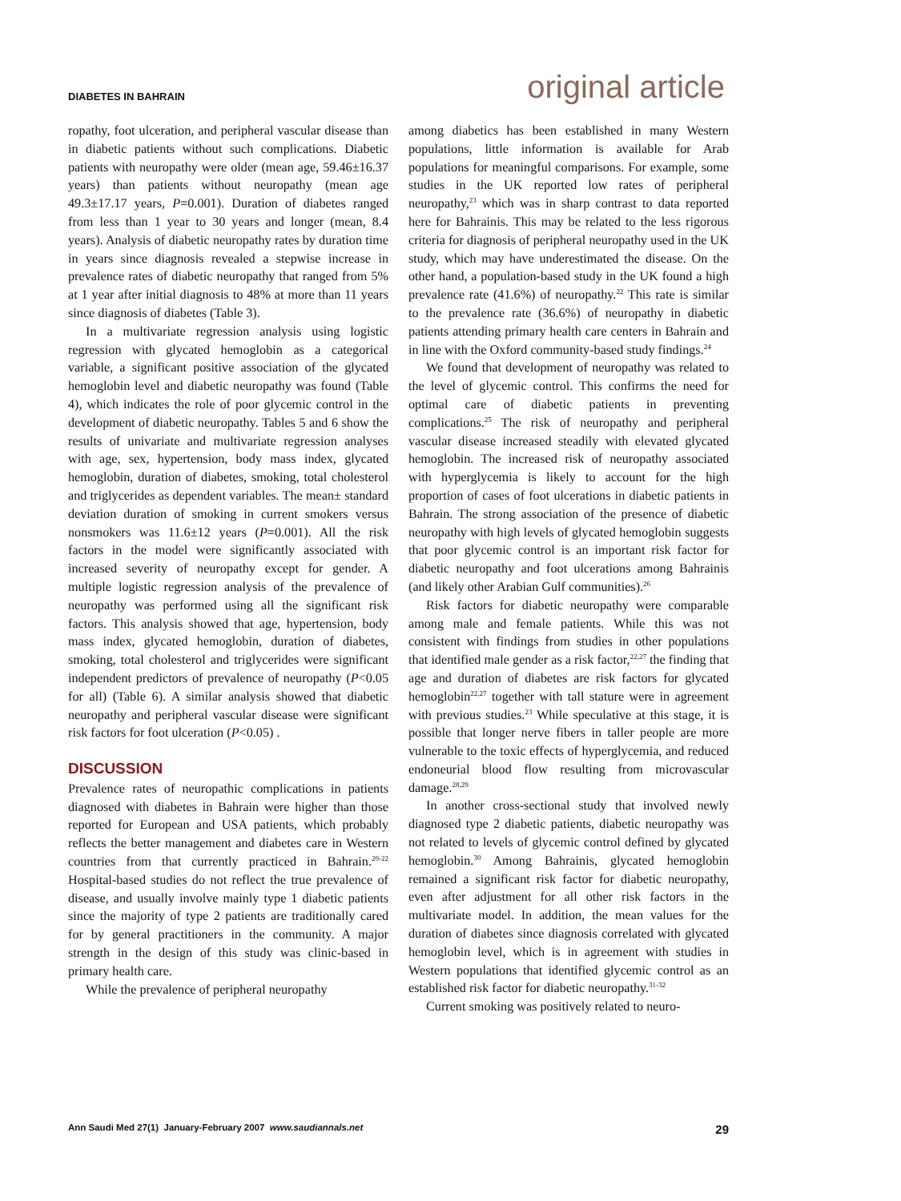DIABETES IN BAHRAIN original article
ropathy, foot ulceration, and peripheral vascular disease than in diabetic patients without such complications. Diabetic patients with neuropathy were older (mean age, 59.46±16.37 years) than patients without neuropathy (mean age 49.3±17.17 years, P=0.001). Duration of diabetes ranged from less than 1 year to 30 years and longer (mean, 8.4 years). Analysis of diabetic neuropathy rates by duration time in years since diagnosis revealed a stepwise increase in prevalence rates of diabetic neuropathy that ranged from 5% at 1 year after initial diagnosis to 48% at more than 11 years since diagnosis of diabetes (Table 3).
In a multivariate regression analysis using logistic regression with glycated hemoglobin as a categorical variable, a significant positive association of the glycated hemoglobin level and diabetic neuropathy was found (Table 4), which indicates the role of poor glycemic control in the development of diabetic neuropathy. Tables 5 and 6 show the results of univariate and multivariate regression analyses with age, sex, hypertension, body mass index, glycated hemoglobin, duration of diabetes, smoking, total cholesterol and triglycerides as dependent variables. The mean± standard deviation duration of smoking in current smokers versus nonsmokers was 11.6±12 years (P=0.001). All the risk factors in the model were significantly associated with increased severity of neuropathy except for gender. A multiple logistic regression analysis of the prevalence of neuropathy was performed using all the significant risk factors. This analysis showed that age, hypertension, body mass index, glycated hemoglobin, duration of diabetes, smoking, total cholesterol and triglycerides were significant independent predictors of prevalence of neuropathy (P<0.05 for all) (Table 6). A similar analysis showed that diabetic neuropathy and peripheral vascular disease were significant risk factors for foot ulceration (P<0.05) .
DISCUSSION
Prevalence rates of neuropathic complications in patients diagnosed with diabetes in Bahrain were higher than those reported for European and USA patients, which probably reflects the better management and diabetes care in Western countries from that currently practiced in Bahrain.<sup>20-22</sup> Hospital-based studies do not reflect the true prevalence of disease, and usually involve mainly type 1 diabetic patients since the majority of type 2 patients are traditionally cared for by general practitioners in the community. A major strength in the design of this study was clinic-based in primary health care.
While the prevalence of peripheral neuropathy
among diabetics has been established in many Western populations, little information is available for Arab populations for meaningful comparisons. For example, some studies in the UK reported low rates of peripheral neuropathy,<sup>23</sup> which was in sharp contrast to data reported here for Bahrainis. This may be related to the less rigorous criteria for diagnosis of peripheral neuropathy used in the UK study, which may have underestimated the disease. On the other hand, a population-based study in the UK found a high prevalence rate (41.6%) of neuropathy.<sup>22</sup> This rate is similar to the prevalence rate (36.6%) of neuropathy in diabetic patients attending primary health care centers in Bahrain and in line with the Oxford community-based study findings.<sup>24</sup>
We found that development of neuropathy was related to the level of glycemic control. This confirms the need for optimal care of diabetic patients in preventing complications.<sup>25</sup> The risk of neuropathy and peripheral vascular disease increased steadily with elevated glycated hemoglobin. The increased risk of neuropathy associated with hyperglycemia is likely to account for the high proportion of cases of foot ulcerations in diabetic patients in Bahrain. The strong association of the presence of diabetic neuropathy with high levels of glycated hemoglobin suggests that poor glycemic control is an important risk factor for diabetic neuropathy and foot ulcerations among Bahrainis (and likely other Arabian Gulf communities).<sup>26</sup>
Risk factors for diabetic neuropathy were comparable among male and female patients. While this was not consistent with findings from studies in other populations that identified male gender as a risk factor,<sup>22,27</sup> the finding that age and duration of diabetes are risk factors for glycated hemoglobin<sup>22,27</sup> together with tall stature were in agreement with previous studies.<sup>23</sup> While speculative at this stage, it is possible that longer nerve fibers in taller people are more vulnerable to the toxic effects of hyperglycemia, and reduced endoneurial blood flow resulting from microvascular damage.<sup>28,29</sup>
In another cross-sectional study that involved newly diagnosed type 2 diabetic patients, diabetic neuropathy was not related to levels of glycemic control defined by glycated hemoglobin.<sup>30</sup> Among Bahrainis, glycated hemoglobin remained a significant risk factor for diabetic neuropathy, even after adjustment for all other risk factors in the multivariate model. In addition, the mean values for the duration of diabetes since diagnosis correlated with glycated hemoglobin level, which is in agreement with studies in Western populations that identified glycemic control as an established risk factor for diabetic neuropathy.<sup>31-32</sup>
Current smoking was positively related to neuro-
Ann Saudi Med 27(1) January-February 2007 www.saudiannals.net 29